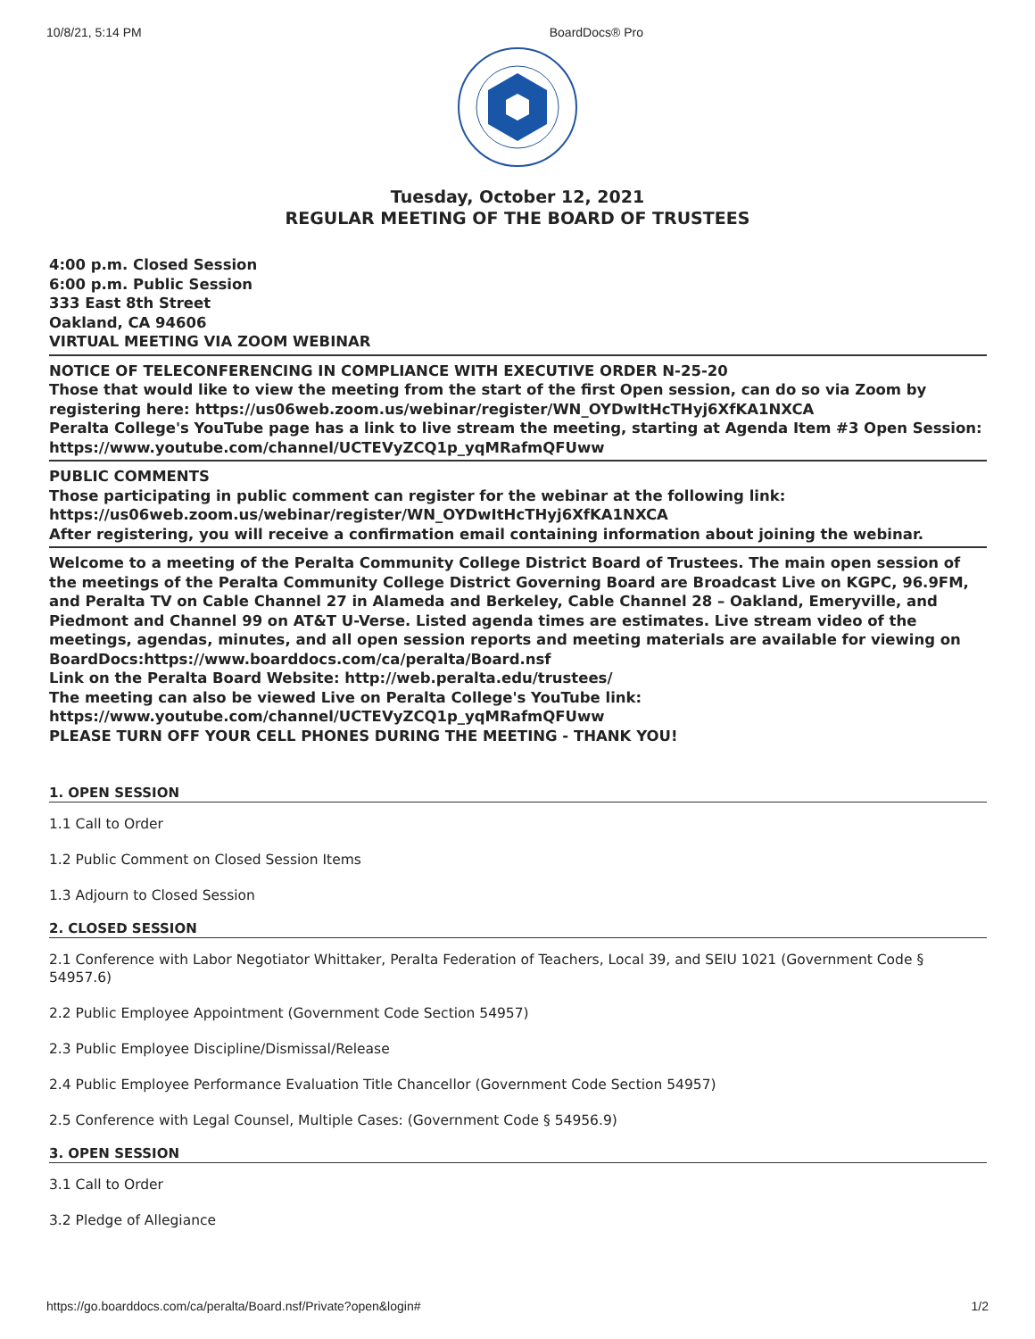10/8/21, 5:14 PM BoardDocs® Pro
Tuesday, October 12, 2021
REGULAR MEETING OF THE BOARD OF TRUSTEES
4:00 p.m. Closed Session
6:00 p.m. Public Session
333 East 8th Street
Oakland, CA 94606
VIRTUAL MEETING VIA ZOOM WEBINAR
NOTICE OF TELECONFERENCING IN COMPLIANCE WITH EXECUTIVE ORDER N-25-20
Those that would like to view the meeting from the start of the first Open session, can do so via Zoom by registering here: https://us06web.zoom.us/webinar/register/WN_OYDwItHcTHyj6XfKA1NXCA
Peralta College's YouTube page has a link to live stream the meeting, starting at Agenda Item #3 Open Session:
https://www.youtube.com/channel/UCTEVyZCQ1p_yqMRafmQFUww
PUBLIC COMMENTS
Those participating in public comment can register for the webinar at the following link:
https://us06web.zoom.us/webinar/register/WN_OYDwItHcTHyj6XfKA1NXCA
After registering, you will receive a confirmation email containing information about joining the webinar.
Welcome to a meeting of the Peralta Community College District Board of Trustees. The main open session of the meetings of the Peralta Community College District Governing Board are Broadcast Live on KGPC, 96.9FM, and Peralta TV on Cable Channel 27 in Alameda and Berkeley, Cable Channel 28 – Oakland, Emeryville, and Piedmont and Channel 99 on AT&T U-Verse. Listed agenda times are estimates. Live stream video of the meetings, agendas, minutes, and all open session reports and meeting materials are available for viewing on BoardDocs:https://www.boarddocs.com/ca/peralta/Board.nsf
Link on the Peralta Board Website: http://web.peralta.edu/trustees/
The meeting can also be viewed Live on Peralta College's YouTube link:
https://www.youtube.com/channel/UCTEVyZCQ1p_yqMRafmQFUww
PLEASE TURN OFF YOUR CELL PHONES DURING THE MEETING - THANK YOU!
1. OPEN SESSION
1.1 Call to Order
1.2 Public Comment on Closed Session Items
1.3 Adjourn to Closed Session
2. CLOSED SESSION
2.1 Conference with Labor Negotiator Whittaker, Peralta Federation of Teachers, Local 39, and SEIU 1021 (Government Code § 54957.6)
2.2 Public Employee Appointment (Government Code Section 54957)
2.3 Public Employee Discipline/Dismissal/Release
2.4 Public Employee Performance Evaluation Title Chancellor (Government Code Section 54957)
2.5 Conference with Legal Counsel, Multiple Cases: (Government Code § 54956.9)
3. OPEN SESSION
3.1 Call to Order
3.2 Pledge of Allegiance
https://go.boarddocs.com/ca/peralta/Board.nsf/Private?open&login# 1/2